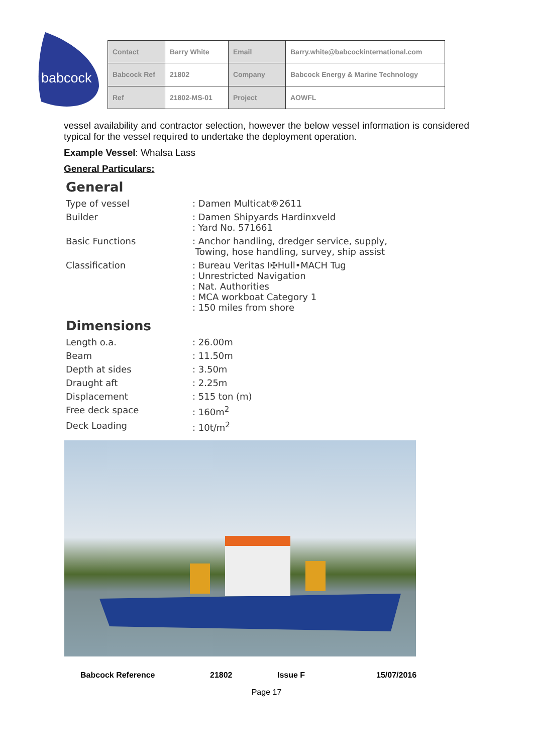babcock
| Contact | Barry White | Email | Barry.white@babcockinternational.com |
| Babcock Ref | 21802 | Company | Babcock Energy & Marine Technology |
| Ref | 21802-MS-01 | Project | AOWFL |
vessel availability and contractor selection, however the below vessel information is considered typical for the vessel required to undertake the deployment operation.
Example Vessel: Whalsa Lass
General Particulars:
General
| Type of vessel | : Damen Multicat®2611 |
| Builder | : Damen Shipyards Hardinxveld : Yard No. 571661 |
| Basic Functions | : Anchor handling, dredger service, supply, Towing, hose handling, survey, ship assist |
| Classification | : Bureau Veritas I✠Hull•MACH Tug : Unrestricted Navigation : Nat. Authorities : MCA workboat Category 1 : 150 miles from shore |
Dimensions
| Length o.a. | : 26.00m |
| Beam | : 11.50m |
| Depth at sides | : 3.50m |
| Draught aft | : 2.25m |
| Displacement | : 515 ton (m) |
| Free deck space | : 160m<sup>2</sup> |
| Deck Loading | : 10t/m<sup>2</sup> |
Babcock Reference 21802 Issue F 15/07/2016
Page 17